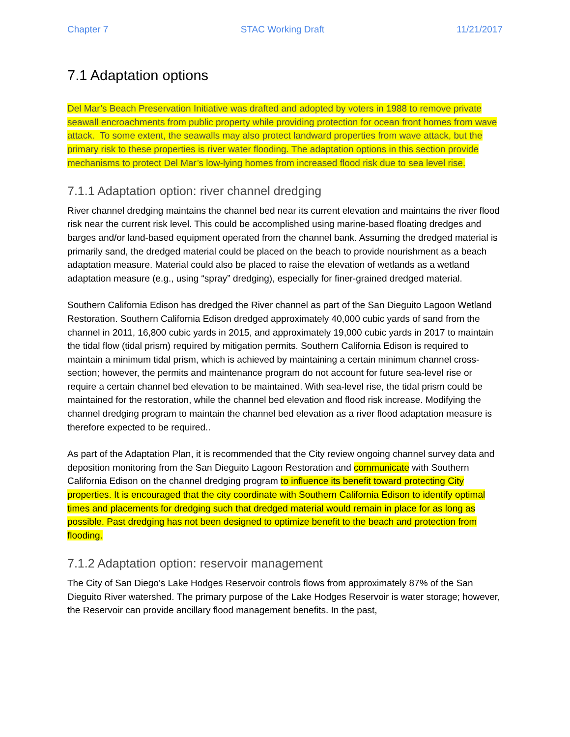Chapter 7 STAC Working Draft 11/21/2017
7.1 Adaptation options
Del Mar’s Beach Preservation Initiative was drafted and adopted by voters in 1988 to remove private seawall encroachments from public property while providing protection for ocean front homes from wave attack. To some extent, the seawalls may also protect landward properties from wave attack, but the primary risk to these properties is river water flooding. The adaptation options in this section provide mechanisms to protect Del Mar’s low-lying homes from increased flood risk due to sea level rise.
7.1.1 Adaptation option: river channel dredging
River channel dredging maintains the channel bed near its current elevation and maintains the river flood risk near the current risk level. This could be accomplished using marine-based floating dredges and barges and/or land-based equipment operated from the channel bank. Assuming the dredged material is primarily sand, the dredged material could be placed on the beach to provide nourishment as a beach adaptation measure. Material could also be placed to raise the elevation of wetlands as a wetland adaptation measure (e.g., using “spray” dredging), especially for finer-grained dredged material.
Southern California Edison has dredged the River channel as part of the San Dieguito Lagoon Wetland Restoration. Southern California Edison dredged approximately 40,000 cubic yards of sand from the channel in 2011, 16,800 cubic yards in 2015, and approximately 19,000 cubic yards in 2017 to maintain the tidal flow (tidal prism) required by mitigation permits. Southern California Edison is required to maintain a minimum tidal prism, which is achieved by maintaining a certain minimum channel cross-section; however, the permits and maintenance program do not account for future sea-level rise or require a certain channel bed elevation to be maintained. With sea-level rise, the tidal prism could be maintained for the restoration, while the channel bed elevation and flood risk increase. Modifying the channel dredging program to maintain the channel bed elevation as a river flood adaptation measure is therefore expected to be required..
As part of the Adaptation Plan, it is recommended that the City review ongoing channel survey data and deposition monitoring from the San Dieguito Lagoon Restoration and communicate with Southern California Edison on the channel dredging program to influence its benefit toward protecting City properties. It is encouraged that the city coordinate with Southern California Edison to identify optimal times and placements for dredging such that dredged material would remain in place for as long as possible. Past dredging has not been designed to optimize benefit to the beach and protection from flooding.
7.1.2 Adaptation option: reservoir management
The City of San Diego’s Lake Hodges Reservoir controls flows from approximately 87% of the San Dieguito River watershed. The primary purpose of the Lake Hodges Reservoir is water storage; however, the Reservoir can provide ancillary flood management benefits. In the past,